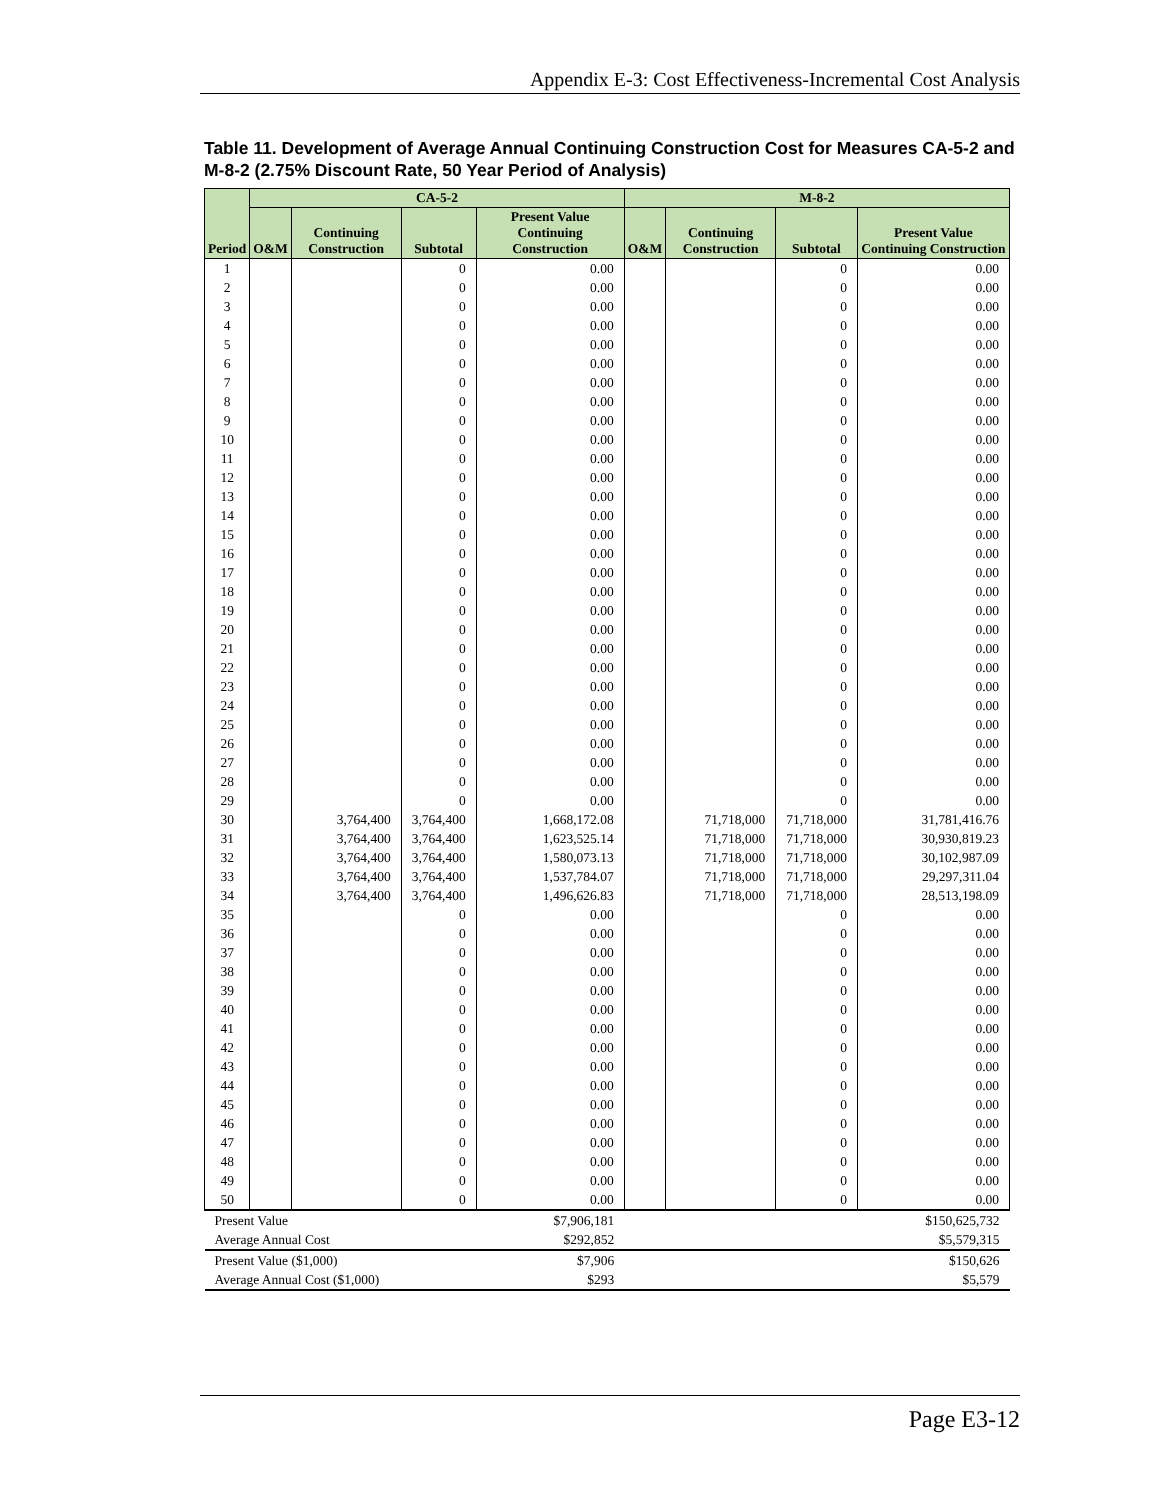Appendix E-3: Cost Effectiveness-Incremental Cost Analysis
Table 11. Development of Average Annual Continuing Construction Cost for Measures CA-5-2 and M-8-2 (2.75% Discount Rate, 50 Year Period of Analysis)
| Period | CA-5-2 | | | | M-8-2 | | | |
| --- | --- | --- | --- | --- | --- | --- | --- | --- |
| | O&M | Continuing Construction | Subtotal | Present Value Continuing Construction | O&M | Continuing Construction | Subtotal | Present Value Continuing Construction |
| 1 | | | 0 | 0.00 | | | 0 | 0.00 |
| 2 | | | 0 | 0.00 | | | 0 | 0.00 |
| 3 | | | 0 | 0.00 | | | 0 | 0.00 |
| 4 | | | 0 | 0.00 | | | 0 | 0.00 |
| 5 | | | 0 | 0.00 | | | 0 | 0.00 |
| 6 | | | 0 | 0.00 | | | 0 | 0.00 |
| 7 | | | 0 | 0.00 | | | 0 | 0.00 |
| 8 | | | 0 | 0.00 | | | 0 | 0.00 |
| 9 | | | 0 | 0.00 | | | 0 | 0.00 |
| 10 | | | 0 | 0.00 | | | 0 | 0.00 |
| 11 | | | 0 | 0.00 | | | 0 | 0.00 |
| 12 | | | 0 | 0.00 | | | 0 | 0.00 |
| 13 | | | 0 | 0.00 | | | 0 | 0.00 |
| 14 | | | 0 | 0.00 | | | 0 | 0.00 |
| 15 | | | 0 | 0.00 | | | 0 | 0.00 |
| 16 | | | 0 | 0.00 | | | 0 | 0.00 |
| 17 | | | 0 | 0.00 | | | 0 | 0.00 |
| 18 | | | 0 | 0.00 | | | 0 | 0.00 |
| 19 | | | 0 | 0.00 | | | 0 | 0.00 |
| 20 | | | 0 | 0.00 | | | 0 | 0.00 |
| 21 | | | 0 | 0.00 | | | 0 | 0.00 |
| 22 | | | 0 | 0.00 | | | 0 | 0.00 |
| 23 | | | 0 | 0.00 | | | 0 | 0.00 |
| 24 | | | 0 | 0.00 | | | 0 | 0.00 |
| 25 | | | 0 | 0.00 | | | 0 | 0.00 |
| 26 | | | 0 | 0.00 | | | 0 | 0.00 |
| 27 | | | 0 | 0.00 | | | 0 | 0.00 |
| 28 | | | 0 | 0.00 | | | 0 | 0.00 |
| 29 | | | 0 | 0.00 | | | 0 | 0.00 |
| 30 | | 3,764,400 | 3,764,400 | 1,668,172.08 | | 71,718,000 | 71,718,000 | 31,781,416.76 |
| 31 | | 3,764,400 | 3,764,400 | 1,623,525.14 | | 71,718,000 | 71,718,000 | 30,930,819.23 |
| 32 | | 3,764,400 | 3,764,400 | 1,580,073.13 | | 71,718,000 | 71,718,000 | 30,102,987.09 |
| 33 | | 3,764,400 | 3,764,400 | 1,537,784.07 | | 71,718,000 | 71,718,000 | 29,297,311.04 |
| 34 | | 3,764,400 | 3,764,400 | 1,496,626.83 | | 71,718,000 | 71,718,000 | 28,513,198.09 |
| 35 | | | 0 | 0.00 | | | 0 | 0.00 |
| 36 | | | 0 | 0.00 | | | 0 | 0.00 |
| 37 | | | 0 | 0.00 | | | 0 | 0.00 |
| 38 | | | 0 | 0.00 | | | 0 | 0.00 |
| 39 | | | 0 | 0.00 | | | 0 | 0.00 |
| 40 | | | 0 | 0.00 | | | 0 | 0.00 |
| 41 | | | 0 | 0.00 | | | 0 | 0.00 |
| 42 | | | 0 | 0.00 | | | 0 | 0.00 |
| 43 | | | 0 | 0.00 | | | 0 | 0.00 |
| 44 | | | 0 | 0.00 | | | 0 | 0.00 |
| 45 | | | 0 | 0.00 | | | 0 | 0.00 |
| 46 | | | 0 | 0.00 | | | 0 | 0.00 |
| 47 | | | 0 | 0.00 | | | 0 | 0.00 |
| 48 | | | 0 | 0.00 | | | 0 | 0.00 |
| 49 | | | 0 | 0.00 | | | 0 | 0.00 |
| 50 | | | 0 | 0.00 | | | 0 | 0.00 |
| Present Value | | | | $7,906,181 | | | | $150,625,732 |
| Average Annual Cost | | | | $292,852 | | | | $5,579,315 |
| Present Value ($1,000) | | | | $7,906 | | | | $150,626 |
| Average Annual Cost ($1,000) | | | | $293 | | | | $5,579 |
Page E3-12